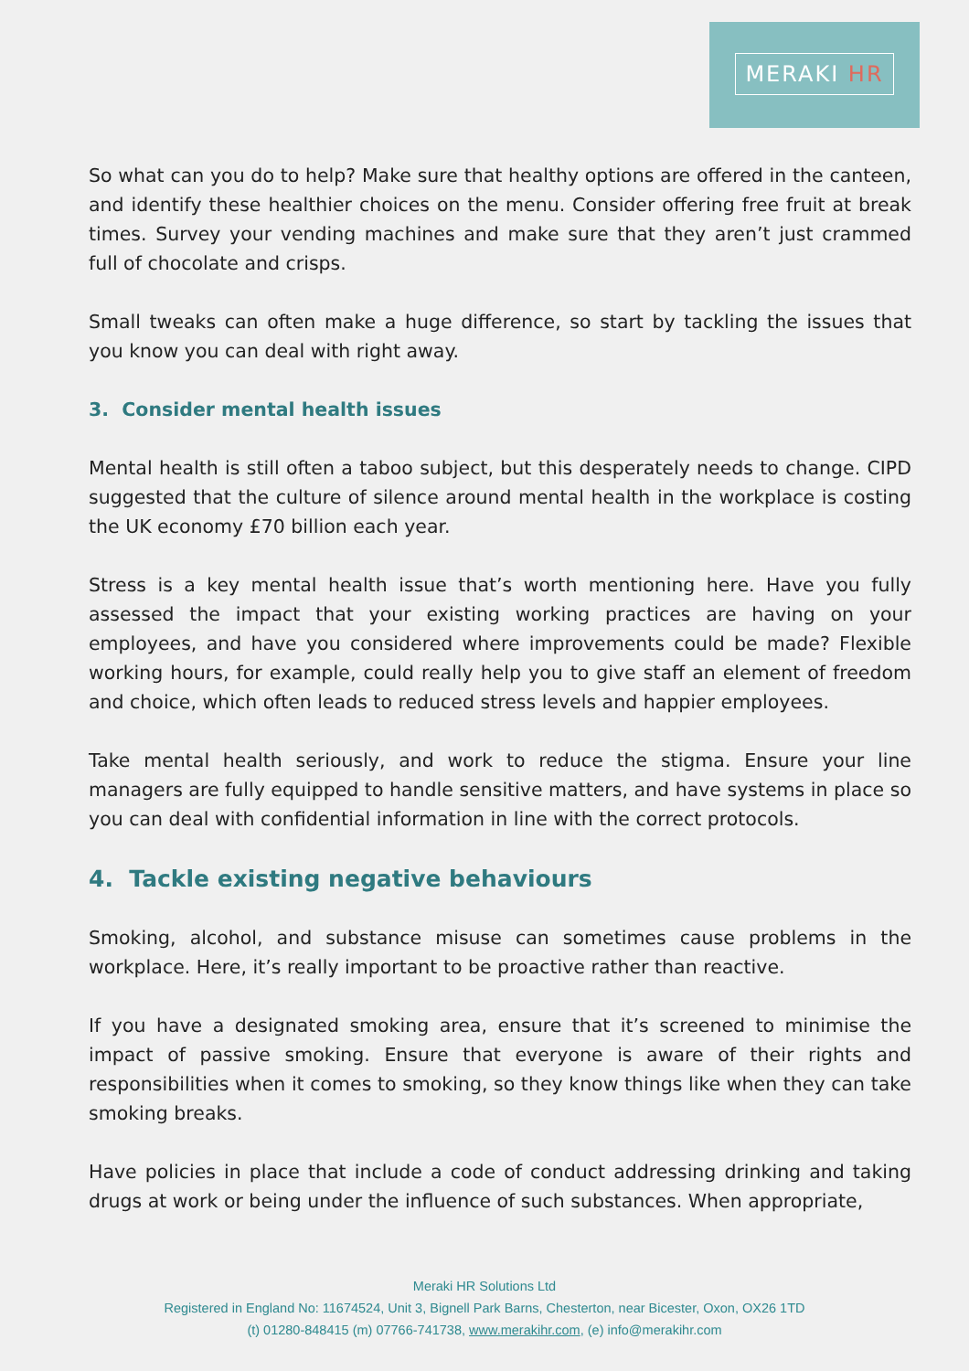MERAKI HR
So what can you do to help? Make sure that healthy options are offered in the canteen, and identify these healthier choices on the menu. Consider offering free fruit at break times. Survey your vending machines and make sure that they aren’t just crammed full of chocolate and crisps.
Small tweaks can often make a huge difference, so start by tackling the issues that you know you can deal with right away.
3. Consider mental health issues
Mental health is still often a taboo subject, but this desperately needs to change. CIPD suggested that the culture of silence around mental health in the workplace is costing the UK economy £70 billion each year.
Stress is a key mental health issue that’s worth mentioning here. Have you fully assessed the impact that your existing working practices are having on your employees, and have you considered where improvements could be made? Flexible working hours, for example, could really help you to give staff an element of freedom and choice, which often leads to reduced stress levels and happier employees.
Take mental health seriously, and work to reduce the stigma. Ensure your line managers are fully equipped to handle sensitive matters, and have systems in place so you can deal with confidential information in line with the correct protocols.
4. Tackle existing negative behaviours
Smoking, alcohol, and substance misuse can sometimes cause problems in the workplace. Here, it’s really important to be proactive rather than reactive.
If you have a designated smoking area, ensure that it’s screened to minimise the impact of passive smoking. Ensure that everyone is aware of their rights and responsibilities when it comes to smoking, so they know things like when they can take smoking breaks.
Have policies in place that include a code of conduct addressing drinking and taking drugs at work or being under the influence of such substances. When appropriate,
Meraki HR Solutions Ltd
Registered in England No: 11674524, Unit 3, Bignell Park Barns, Chesterton, near Bicester, Oxon, OX26 1TD
(t) 01280-848415 (m) 07766-741738, www.merakihr.com, (e) info@merakihr.com